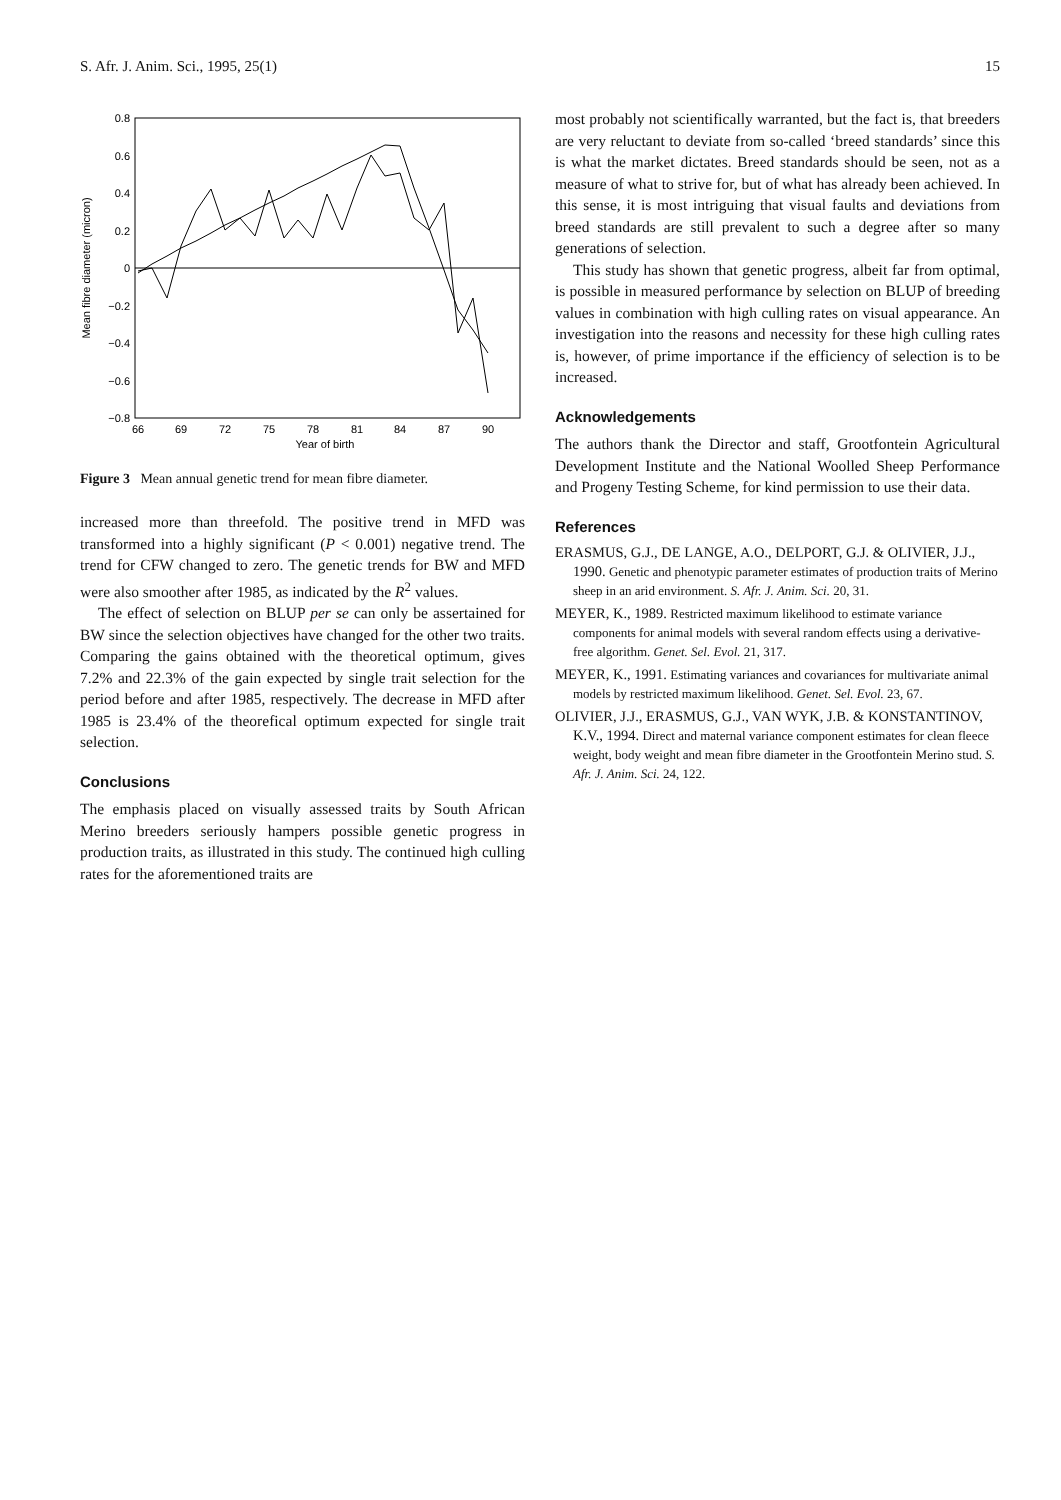S. Afr. J. Anim. Sci., 1995, 25(1) 15
0.8
0.6
0.4
0.2
0
−0.2
−0.4
−0.6
−0.8
66
69
72
75
78
81
84
87
90
Year of birth
Mean fibre diameter (micron)
Figure 3 Mean annual genetic trend for mean fibre diameter.
increased more than threefold. The positive trend in MFD was transformed into a highly significant (P < 0.001) negative trend. The trend for CFW changed to zero. The genetic trends for BW and MFD were also smoother after 1985, as indicated by the R<sup>2</sup> values.
The effect of selection on BLUP per se can only be assertained for BW since the selection objectives have changed for the other two traits. Comparing the gains obtained with the theoretical optimum, gives 7.2% and 22.3% of the gain expected by single trait selection for the period before and after 1985, respectively. The decrease in MFD after 1985 is 23.4% of the theorefical optimum expected for single trait selection.
Conclusions
The emphasis placed on visually assessed traits by South African Merino breeders seriously hampers possible genetic progress in production traits, as illustrated in this study. The continued high culling rates for the aforementioned traits are
most probably not scientifically warranted, but the fact is, that breeders are very reluctant to deviate from so-called ‘breed standards’ since this is what the market dictates. Breed standards should be seen, not as a measure of what to strive for, but of what has already been achieved. In this sense, it is most intriguing that visual faults and deviations from breed standards are still prevalent to such a degree after so many generations of selection.
This study has shown that genetic progress, albeit far from optimal, is possible in measured performance by selection on BLUP of breeding values in combination with high culling rates on visual appearance. An investigation into the reasons and necessity for these high culling rates is, however, of prime importance if the efficiency of selection is to be increased.
Acknowledgements
The authors thank the Director and staff, Grootfontein Agricultural Development Institute and the National Woolled Sheep Performance and Progeny Testing Scheme, for kind permission to use their data.
References
ERASMUS, G.J., DE LANGE, A.O., DELPORT, G.J. & OLIVIER, J.J., 1990. Genetic and phenotypic parameter estimates of production traits of Merino sheep in an arid environment. S. Afr. J. Anim. Sci. 20, 31.
MEYER, K., 1989. Restricted maximum likelihood to estimate variance components for animal models with several random effects using a derivative-free algorithm. Genet. Sel. Evol. 21, 317.
MEYER, K., 1991. Estimating variances and covariances for multivariate animal models by restricted maximum likelihood. Genet. Sel. Evol. 23, 67.
OLIVIER, J.J., ERASMUS, G.J., VAN WYK, J.B. & KONSTANTINOV, K.V., 1994. Direct and maternal variance component estimates for clean fleece weight, body weight and mean fibre diameter in the Grootfontein Merino stud. S. Afr. J. Anim. Sci. 24, 122.